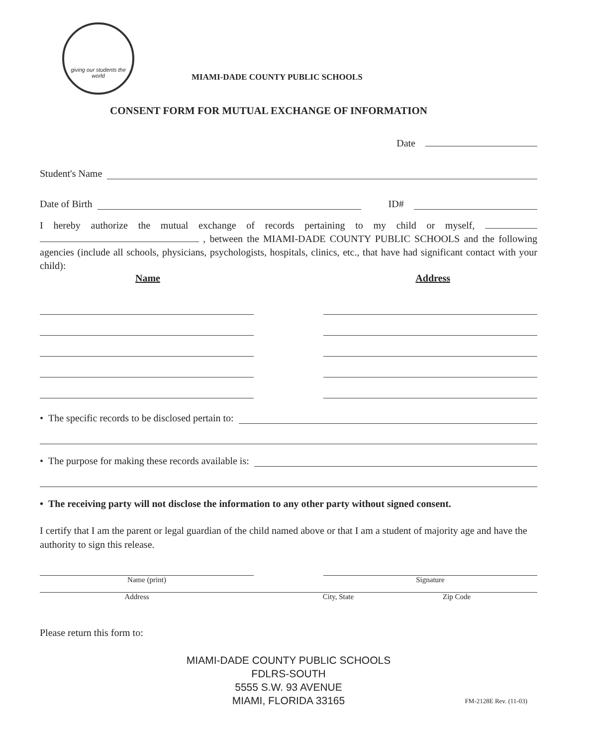giving our students the world
MIAMI-DADE COUNTY PUBLIC SCHOOLS
CONSENT FORM FOR MUTUAL EXCHANGE OF INFORMATION
Date
Student's Name
Date of Birth ID#
I hereby authorize the mutual exchange of records pertaining to my child or myself, , between the MIAMI-DADE COUNTY PUBLIC SCHOOLS and the following agencies (include all schools, physicians, psychologists, hospitals, clinics, etc., that have had significant contact with your child):
Name Address
• The specific records to be disclosed pertain to:
• The purpose for making these records available is:
• The receiving party will not disclose the information to any other party without signed consent.
I certify that I am the parent or legal guardian of the child named above or that I am a student of majority age and have the authority to sign this release.
Name (print) Signature
Address City, State Zip Code
Please return this form to:
MIAMI-DADE COUNTY PUBLIC SCHOOLS
FDLRS-SOUTH
5555 S.W. 93 AVENUE
MIAMI, FLORIDA 33165
FM-2128E Rev. (11-03)